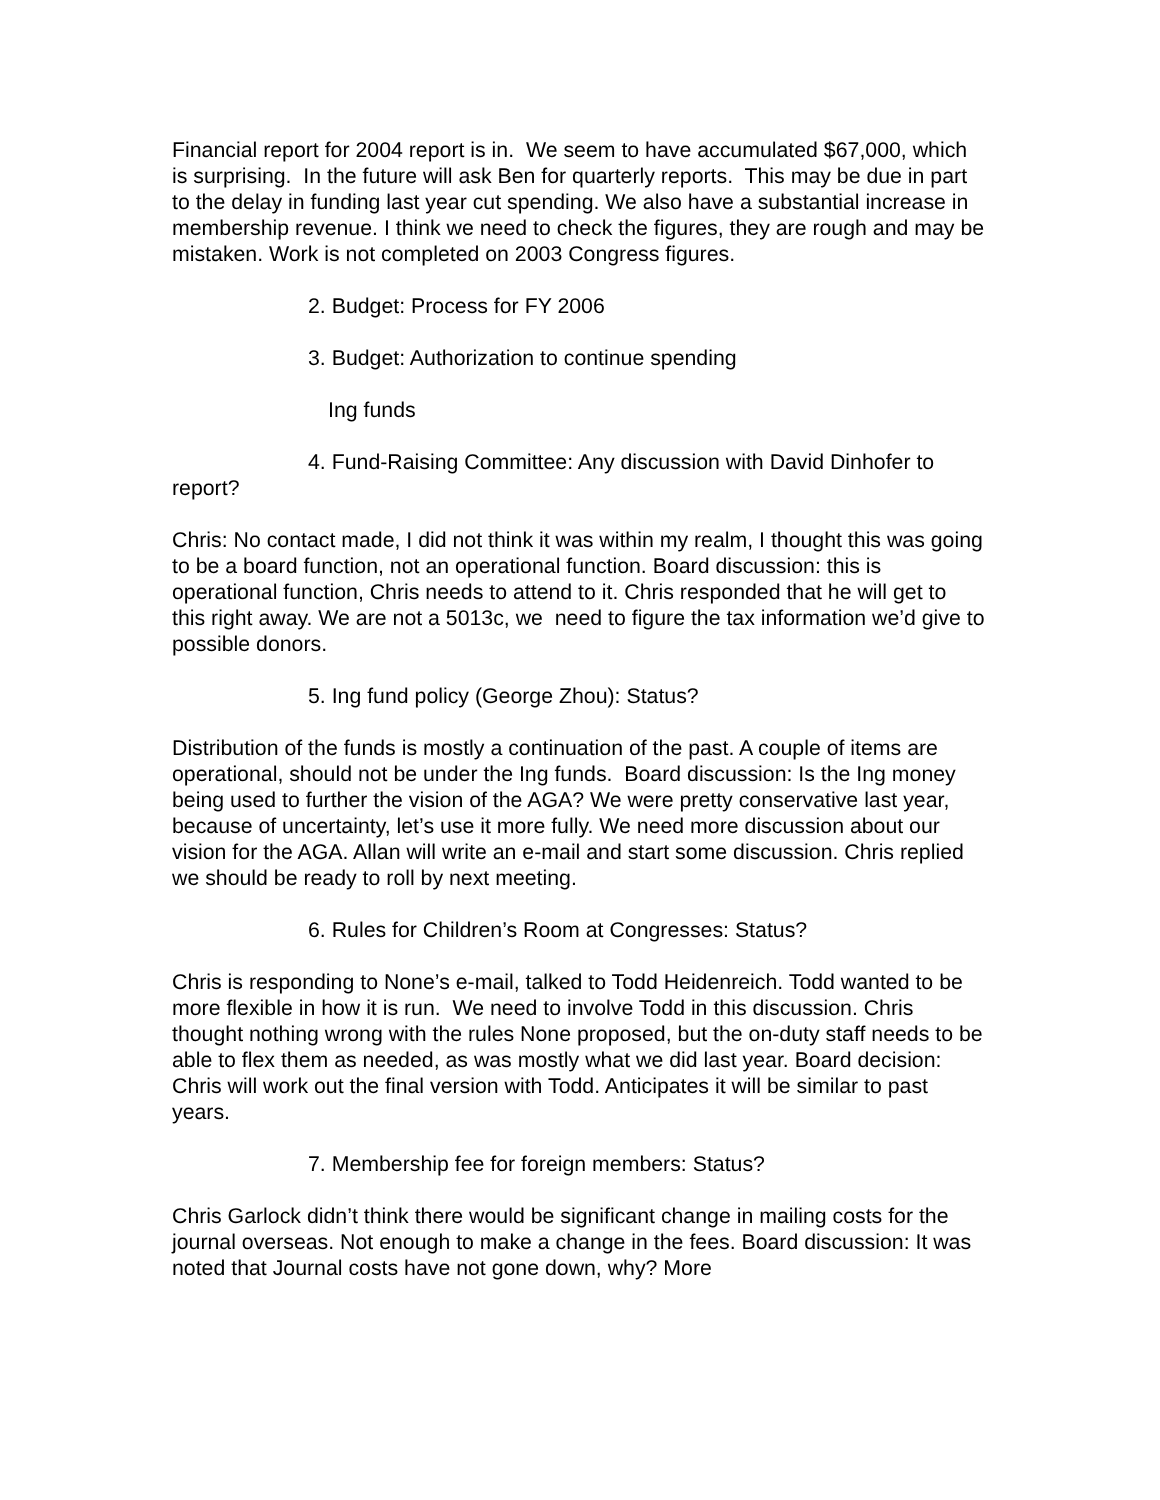Financial report for 2004 report is in. We seem to have accumulated $67,000, which is surprising. In the future will ask Ben for quarterly reports. This may be due in part to the delay in funding last year cut spending. We also have a substantial increase in membership revenue. I think we need to check the figures, they are rough and may be mistaken. Work is not completed on 2003 Congress figures.
2. Budget: Process for FY 2006
3. Budget: Authorization to continue spending
Ing funds
4. Fund-Raising Committee: Any discussion with David Dinhofer to report?
Chris: No contact made, I did not think it was within my realm, I thought this was going to be a board function, not an operational function. Board discussion: this is operational function, Chris needs to attend to it. Chris responded that he will get to this right away. We are not a 5013c, we need to figure the tax information we’d give to possible donors.
5. Ing fund policy (George Zhou): Status?
Distribution of the funds is mostly a continuation of the past. A couple of items are operational, should not be under the Ing funds. Board discussion: Is the Ing money being used to further the vision of the AGA? We were pretty conservative last year, because of uncertainty, let’s use it more fully. We need more discussion about our vision for the AGA. Allan will write an e-mail and start some discussion. Chris replied we should be ready to roll by next meeting.
6. Rules for Children’s Room at Congresses: Status?
Chris is responding to None’s e-mail, talked to Todd Heidenreich. Todd wanted to be more flexible in how it is run. We need to involve Todd in this discussion. Chris thought nothing wrong with the rules None proposed, but the on-duty staff needs to be able to flex them as needed, as was mostly what we did last year. Board decision: Chris will work out the final version with Todd. Anticipates it will be similar to past years.
7. Membership fee for foreign members: Status?
Chris Garlock didn’t think there would be significant change in mailing costs for the journal overseas. Not enough to make a change in the fees. Board discussion: It was noted that Journal costs have not gone down, why? More